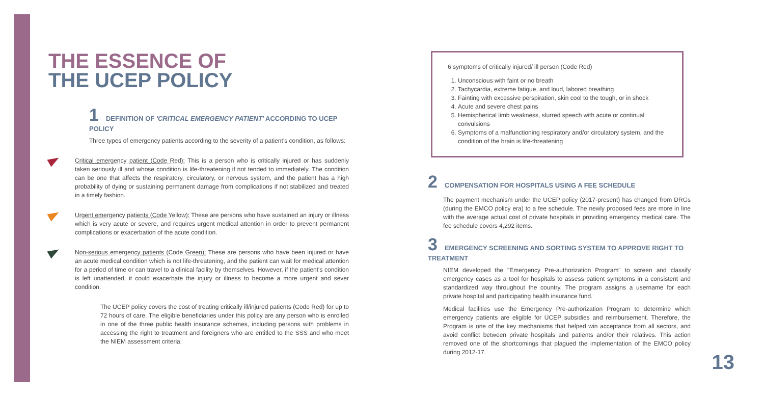THE ESSENCE OF
THE UCEP POLICY
1 DEFINITION OF 'CRITICAL EMERGENCY PATIENT' ACCORDING TO UCEP POLICY
Three types of emergency patients according to the severity of a patient's condition, as follows:
Critical emergency patient (Code Red): This is a person who is critically injured or has suddenly taken seriously ill and whose condition is life-threatening if not tended to immediately. The condition can be one that affects the respiratory, circulatory, or nervous system, and the patient has a high probability of dying or sustaining permanent damage from complications if not stabilized and treated in a timely fashion.
Urgent emergency patients (Code Yellow): These are persons who have sustained an injury or illness which is very acute or severe, and requires urgent medical attention in order to prevent permanent complications or exacerbation of the acute condition.
Non-serious emergency patients (Code Green): These are persons who have been injured or have an acute medical condition which is not life-threatening, and the patient can wait for medical attention for a period of time or can travel to a clinical facility by themselves. However, if the patient's condition is left unattended, it could exacerbate the injury or illness to become a more urgent and sever condition.
The UCEP policy covers the cost of treating critically ill/injured patients (Code Red) for up to 72 hours of care. The eligible beneficiaries under this policy are any person who is enrolled in one of the three public health insurance schemes, including persons with problems in accessing the right to treatment and foreigners who are entitled to the SSS and who meet the NIEM assessment criteria.
6 symptoms of critically injured/ ill person (Code Red)
1. Unconscious with faint or no breath
2. Tachycardia, extreme fatigue, and loud, labored breathing
3. Fainting with excessive perspiration, skin cool to the tough, or in shock
4. Acute and severe chest pains
5. Hemispherical limb weakness, slurred speech with acute or continual convulsions
6. Symptoms of a malfunctioning respiratory and/or circulatory system, and the condition of the brain is life-threatening
2 COMPENSATION FOR HOSPITALS USING A FEE SCHEDULE
The payment mechanism under the UCEP policy (2017-present) has changed from DRGs (during the EMCO policy era) to a fee schedule. The newly proposed fees are more in line with the average actual cost of private hospitals in providing emergency medical care. The fee schedule covers 4,292 items.
3 EMERGENCY SCREENING AND SORTING SYSTEM TO APPROVE RIGHT TO TREATMENT
NIEM developed the "Emergency Pre-authorization Program" to screen and classify emergency cases as a tool for hospitals to assess patient symptoms in a consistent and standardized way throughout the country. The program assigns a username for each private hospital and participating health insurance fund.
Medical facilities use the Emergency Pre-authorization Program to determine which emergency patients are eligible for UCEP subsidies and reimbursement. Therefore, the Program is one of the key mechanisms that helped win acceptance from all sectors, and avoid conflict between private hospitals and patients and/or their relatives. This action removed one of the shortcomings that plagued the implementation of the EMCO policy during 2012-17.
13